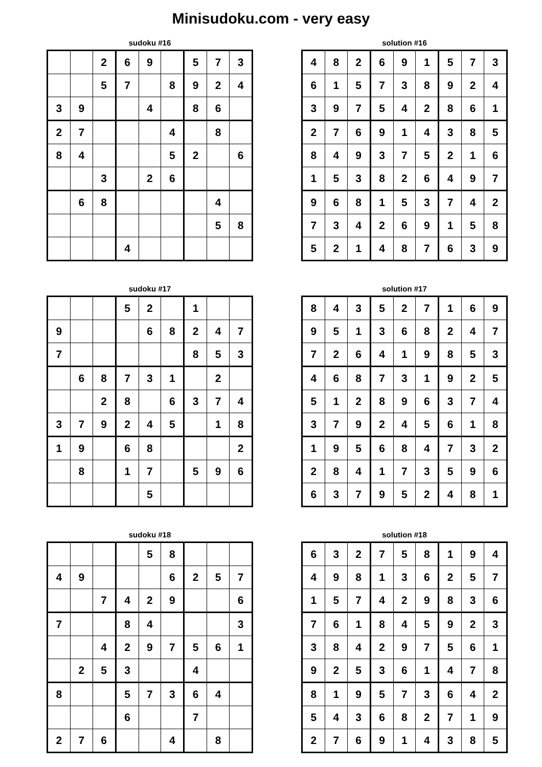Minisudoku.com - very easy
sudoku #16
| | | 2 | 6 | 9 | | 5 | 7 | 3 |
| | | 5 | 7 | | 8 | 9 | 2 | 4 |
| 3 | 9 | | | 4 | | 8 | 6 | |
| 2 | 7 | | | | 4 | | 8 | |
| 8 | 4 | | | | 5 | 2 | | 6 |
| | | 3 | | 2 | 6 | | | |
| | 6 | 8 | | | | | 4 | |
| | | | | | | | 5 | 8 |
| | | | 4 | | | | | |
solution #16
| 4 | 8 | 2 | 6 | 9 | 1 | 5 | 7 | 3 |
| 6 | 1 | 5 | 7 | 3 | 8 | 9 | 2 | 4 |
| 3 | 9 | 7 | 5 | 4 | 2 | 8 | 6 | 1 |
| 2 | 7 | 6 | 9 | 1 | 4 | 3 | 8 | 5 |
| 8 | 4 | 9 | 3 | 7 | 5 | 2 | 1 | 6 |
| 1 | 5 | 3 | 8 | 2 | 6 | 4 | 9 | 7 |
| 9 | 6 | 8 | 1 | 5 | 3 | 7 | 4 | 2 |
| 7 | 3 | 4 | 2 | 6 | 9 | 1 | 5 | 8 |
| 5 | 2 | 1 | 4 | 8 | 7 | 6 | 3 | 9 |
sudoku #17
| | | | 5 | 2 | | 1 | | |
| 9 | | | | 6 | 8 | 2 | 4 | 7 |
| 7 | | | | | | 8 | 5 | 3 |
| | 6 | 8 | 7 | 3 | 1 | | 2 | |
| | | 2 | 8 | | 6 | 3 | 7 | 4 |
| 3 | 7 | 9 | 2 | 4 | 5 | | 1 | 8 |
| 1 | 9 | | 6 | 8 | | | | 2 |
| | 8 | | 1 | 7 | | 5 | 9 | 6 |
| | | | | 5 | | | | |
solution #17
| 8 | 4 | 3 | 5 | 2 | 7 | 1 | 6 | 9 |
| 9 | 5 | 1 | 3 | 6 | 8 | 2 | 4 | 7 |
| 7 | 2 | 6 | 4 | 1 | 9 | 8 | 5 | 3 |
| 4 | 6 | 8 | 7 | 3 | 1 | 9 | 2 | 5 |
| 5 | 1 | 2 | 8 | 9 | 6 | 3 | 7 | 4 |
| 3 | 7 | 9 | 2 | 4 | 5 | 6 | 1 | 8 |
| 1 | 9 | 5 | 6 | 8 | 4 | 7 | 3 | 2 |
| 2 | 8 | 4 | 1 | 7 | 3 | 5 | 9 | 6 |
| 6 | 3 | 7 | 9 | 5 | 2 | 4 | 8 | 1 |
sudoku #18
| | | | | 5 | 8 | | | |
| 4 | 9 | | | | 6 | 2 | 5 | 7 |
| | | 7 | 4 | 2 | 9 | | | 6 |
| 7 | | | 8 | 4 | | | | 3 |
| | | 4 | 2 | 9 | 7 | 5 | 6 | 1 |
| | 2 | 5 | 3 | | | 4 | | |
| 8 | | | 5 | 7 | 3 | 6 | 4 | |
| | | | 6 | | | 7 | | |
| 2 | 7 | 6 | | | 4 | | 8 | |
solution #18
| 6 | 3 | 2 | 7 | 5 | 8 | 1 | 9 | 4 |
| 4 | 9 | 8 | 1 | 3 | 6 | 2 | 5 | 7 |
| 1 | 5 | 7 | 4 | 2 | 9 | 8 | 3 | 6 |
| 7 | 6 | 1 | 8 | 4 | 5 | 9 | 2 | 3 |
| 3 | 8 | 4 | 2 | 9 | 7 | 5 | 6 | 1 |
| 9 | 2 | 5 | 3 | 6 | 1 | 4 | 7 | 8 |
| 8 | 1 | 9 | 5 | 7 | 3 | 6 | 4 | 2 |
| 5 | 4 | 3 | 6 | 8 | 2 | 7 | 1 | 9 |
| 2 | 7 | 6 | 9 | 1 | 4 | 3 | 8 | 5 |